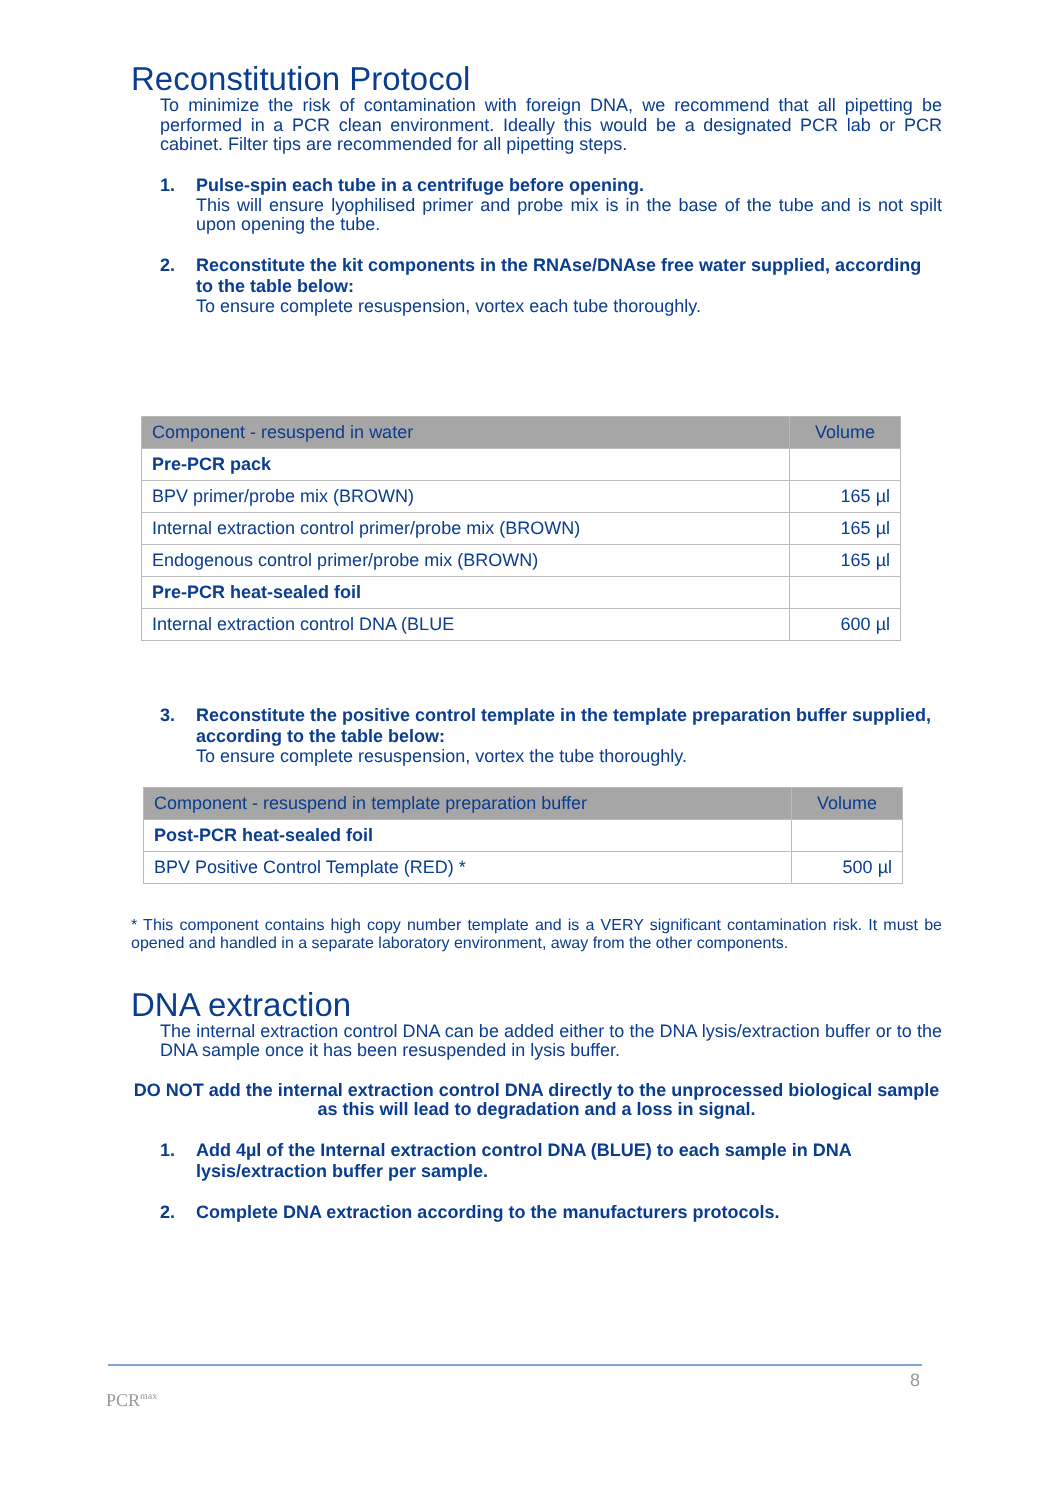Reconstitution Protocol
To minimize the risk of contamination with foreign DNA, we recommend that all pipetting be performed in a PCR clean environment. Ideally this would be a designated PCR lab or PCR cabinet. Filter tips are recommended for all pipetting steps.
1. Pulse-spin each tube in a centrifuge before opening.
This will ensure lyophilised primer and probe mix is in the base of the tube and is not spilt upon opening the tube.
2. Reconstitute the kit components in the RNAse/DNAse free water supplied, according to the table below:
To ensure complete resuspension, vortex each tube thoroughly.
| Component - resuspend in water | Volume |
| --- | --- |
| Pre-PCR pack | |
| BPV primer/probe mix (BROWN) | 165 µl |
| Internal extraction control primer/probe mix (BROWN) | 165 µl |
| Endogenous control primer/probe mix (BROWN) | 165 µl |
| Pre-PCR heat-sealed foil | |
| Internal extraction control DNA (BLUE | 600 µl |
3. Reconstitute the positive control template in the template preparation buffer supplied, according to the table below:
To ensure complete resuspension, vortex the tube thoroughly.
| Component - resuspend in template preparation buffer | Volume |
| --- | --- |
| Post-PCR heat-sealed foil | |
| BPV Positive Control Template (RED) * | 500 µl |
* This component contains high copy number template and is a VERY significant contamination risk. It must be opened and handled in a separate laboratory environment, away from the other components.
DNA extraction
The internal extraction control DNA can be added either to the DNA lysis/extraction buffer or to the DNA sample once it has been resuspended in lysis buffer.
DO NOT add the internal extraction control DNA directly to the unprocessed biological sample as this will lead to degradation and a loss in signal.
1. Add 4µl of the Internal extraction control DNA (BLUE) to each sample in DNA lysis/extraction buffer per sample.
2. Complete DNA extraction according to the manufacturers protocols.
8
PCR<sup>max</sup>